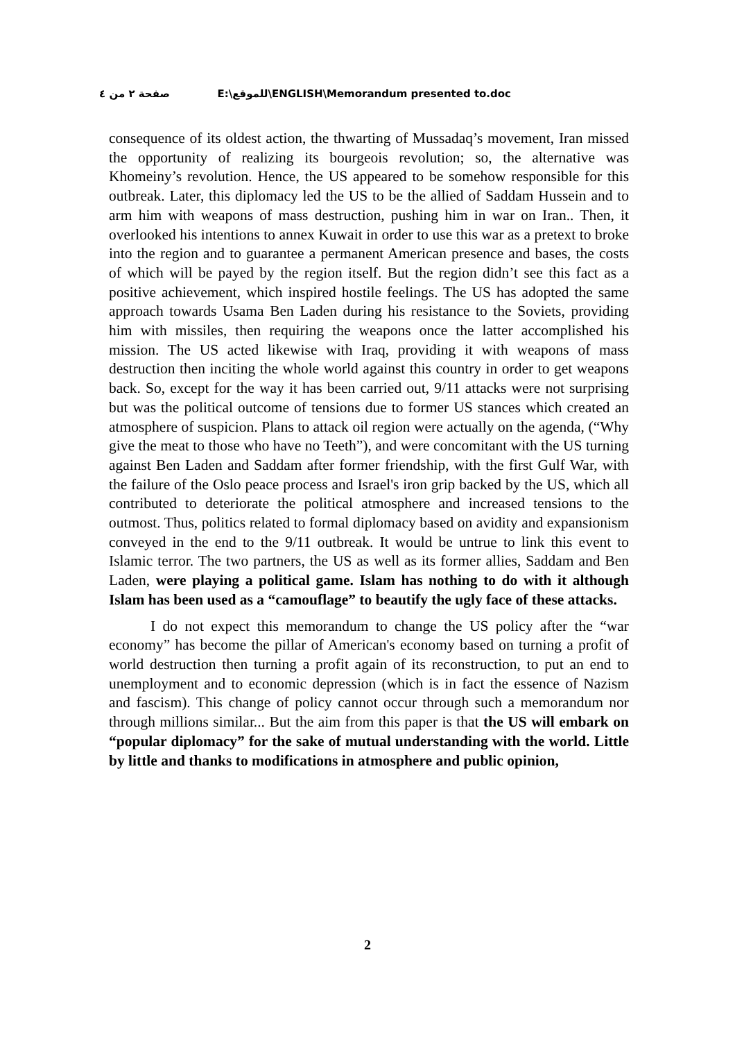صفحة ٢ من ٤ E:\للموقع\ENGLISH\Memorandum presented to.doc
consequence of its oldest action, the thwarting of Mussadaq’s movement, Iran missed the opportunity of realizing its bourgeois revolution; so, the alternative was Khomeiny’s revolution. Hence, the US appeared to be somehow responsible for this outbreak. Later, this diplomacy led the US to be the allied of Saddam Hussein and to arm him with weapons of mass destruction, pushing him in war on Iran.. Then, it overlooked his intentions to annex Kuwait in order to use this war as a pretext to broke into the region and to guarantee a permanent American presence and bases, the costs of which will be payed by the region itself. But the region didn’t see this fact as a positive achievement, which inspired hostile feelings. The US has adopted the same approach towards Usama Ben Laden during his resistance to the Soviets, providing him with missiles, then requiring the weapons once the latter accomplished his mission. The US acted likewise with Iraq, providing it with weapons of mass destruction then inciting the whole world against this country in order to get weapons back. So, except for the way it has been carried out, 9/11 attacks were not surprising but was the political outcome of tensions due to former US stances which created an atmosphere of suspicion. Plans to attack oil region were actually on the agenda, (“Why give the meat to those who have no Teeth”), and were concomitant with the US turning against Ben Laden and Saddam after former friendship, with the first Gulf War, with the failure of the Oslo peace process and Israel's iron grip backed by the US, which all contributed to deteriorate the political atmosphere and increased tensions to the outmost. Thus, politics related to formal diplomacy based on avidity and expansionism conveyed in the end to the 9/11 outbreak. It would be untrue to link this event to Islamic terror. The two partners, the US as well as its former allies, Saddam and Ben Laden, were playing a political game. Islam has nothing to do with it although Islam has been used as a “camouflage” to beautify the ugly face of these attacks.
I do not expect this memorandum to change the US policy after the “war economy” has become the pillar of American's economy based on turning a profit of world destruction then turning a profit again of its reconstruction, to put an end to unemployment and to economic depression (which is in fact the essence of Nazism and fascism). This change of policy cannot occur through such a memorandum nor through millions similar... But the aim from this paper is that the US will embark on “popular diplomacy” for the sake of mutual understanding with the world. Little by little and thanks to modifications in atmosphere and public opinion,
2